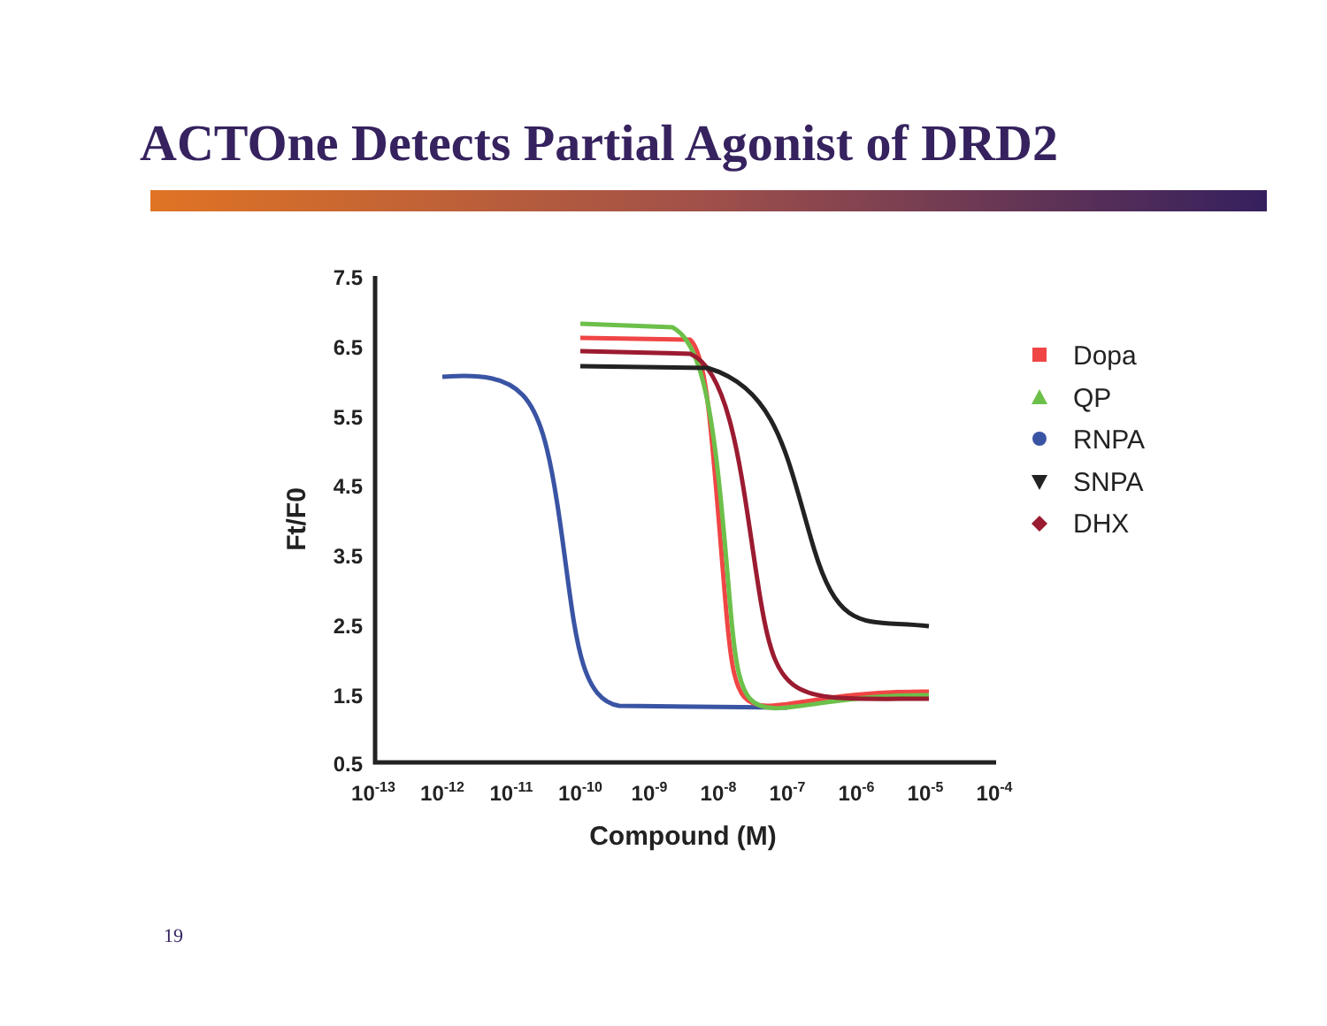ACTOne Detects Partial Agonist of DRD2
7.5
6.5
5.5
4.5
3.5
2.5
1.5
0.5
10-13
10-12
10-11
10-10
10-9
10-8
10-7
10-6
10-5
10-4
Compound (M)
Ft/F0
Dopa
QP
RNPA
SNPA
DHX
19